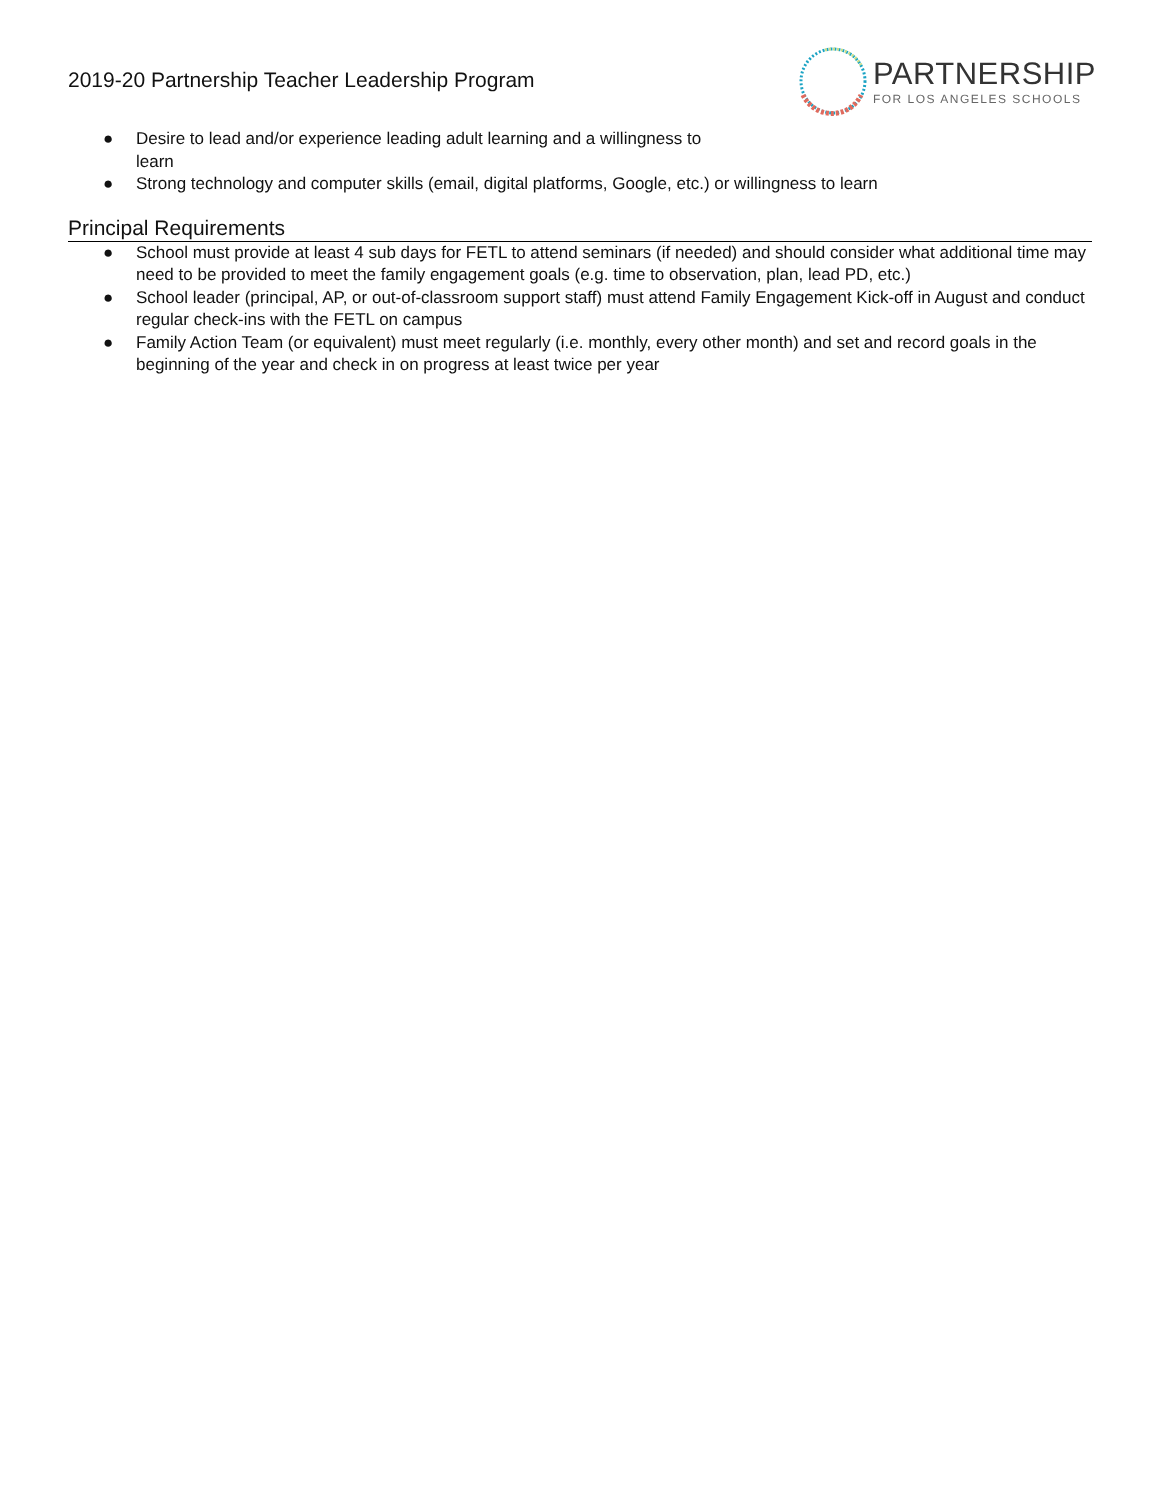2019-20 Partnership Teacher Leadership Program
PARTNERSHIP
FOR LOS ANGELES SCHOOLS
● Desire to lead and/or experience leading adult learning and a willingness to
learn
● Strong technology and computer skills (email, digital platforms, Google, etc.) or willingness to learn
Principal Requirements
● School must provide at least 4 sub days for FETL to attend seminars (if needed) and should consider what additional time may need to be provided to meet the family engagement goals (e.g. time to observation, plan, lead PD, etc.)
● School leader (principal, AP, or out-of-classroom support staff) must attend Family Engagement Kick-off in August and conduct regular check-ins with the FETL on campus
● Family Action Team (or equivalent) must meet regularly (i.e. monthly, every other month) and set and record goals in the beginning of the year and check in on progress at least twice per year